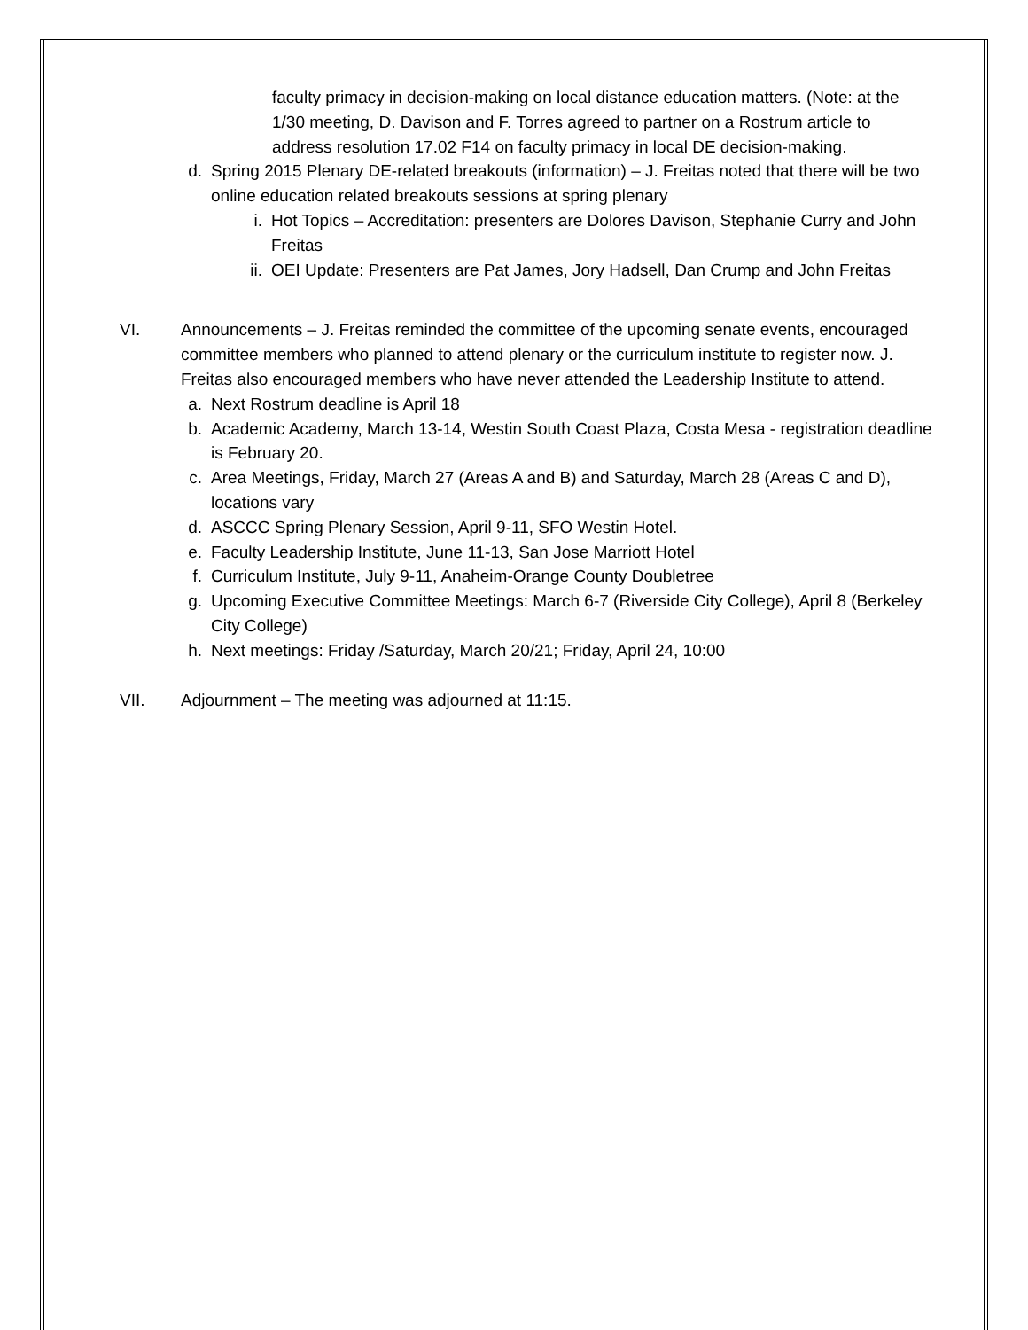faculty primacy in decision-making on local distance education matters. (Note: at the 1/30 meeting, D. Davison and F. Torres agreed to partner on a Rostrum article to address resolution 17.02 F14 on faculty primacy in local DE decision-making.
d. Spring 2015 Plenary DE-related breakouts (information) – J. Freitas noted that there will be two online education related breakouts sessions at spring plenary
i. Hot Topics – Accreditation: presenters are Dolores Davison, Stephanie Curry and John Freitas
ii. OEI Update: Presenters are Pat James, Jory Hadsell, Dan Crump and John Freitas
VI. Announcements – J. Freitas reminded the committee of the upcoming senate events, encouraged committee members who planned to attend plenary or the curriculum institute to register now. J. Freitas also encouraged members who have never attended the Leadership Institute to attend.
a. Next Rostrum deadline is April 18
b. Academic Academy, March 13-14, Westin South Coast Plaza, Costa Mesa - registration deadline is February 20.
c. Area Meetings, Friday, March 27 (Areas A and B) and Saturday, March 28 (Areas C and D), locations vary
d. ASCCC Spring Plenary Session, April 9-11, SFO Westin Hotel.
e. Faculty Leadership Institute, June 11-13, San Jose Marriott Hotel
f. Curriculum Institute, July 9-11, Anaheim-Orange County Doubletree
g. Upcoming Executive Committee Meetings: March 6-7 (Riverside City College), April 8 (Berkeley City College)
h. Next meetings: Friday /Saturday, March 20/21; Friday, April 24, 10:00
VII. Adjournment – The meeting was adjourned at 11:15.